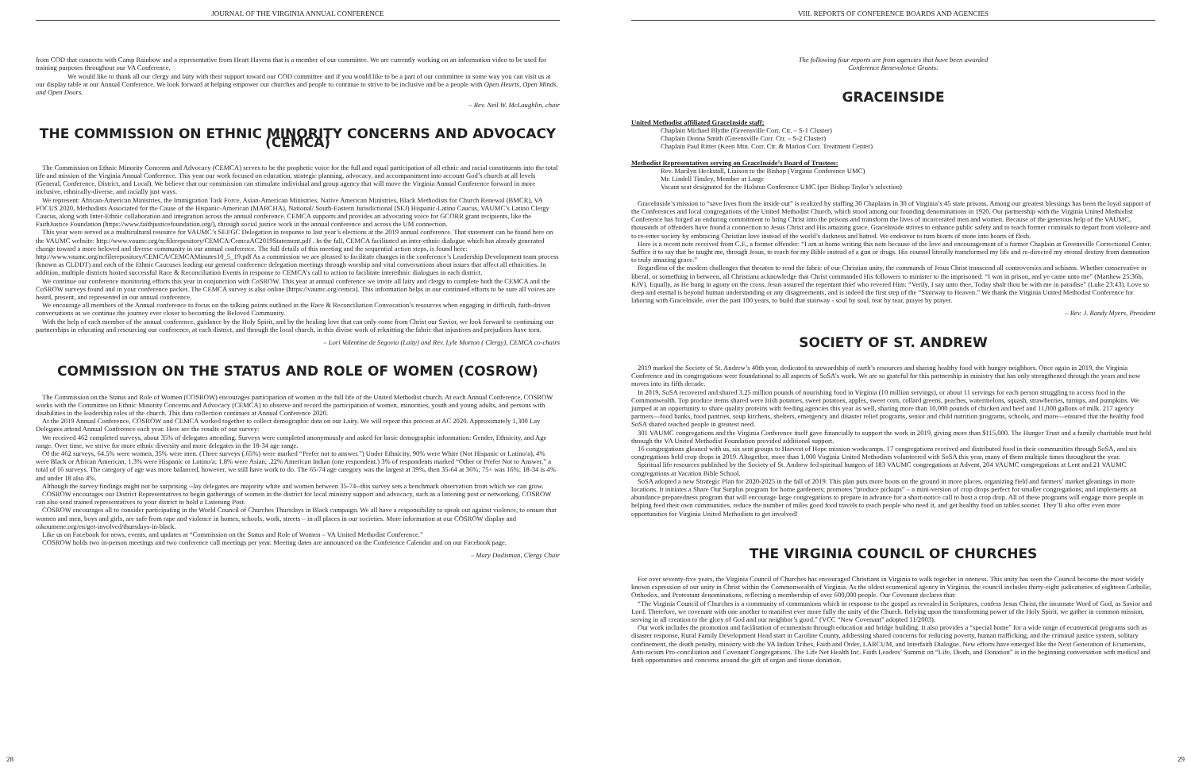JOURNAL OF THE VIRGINIA ANNUAL CONFERENCE
from COD that connects with Camp Rainbow and a representative from Heart Havens that is a member of our committee. We are currently working on an information video to be used for training purposes throughout our VA Conference.
We would like to thank all our clergy and laity with their support toward our COD committee and if you would like to be a part of our committee in some way you can visit us at our display table at our Annual Conference. We look forward at helping empower our churches and people to continue to strive to be inclusive and be a people with Open Hearts, Open Minds, and Open Doors.
– Rev. Neil W. McLaughlin, chair
THE COMMISSION ON ETHNIC MINORITY CONCERNS AND ADVOCACY (CEMCA)
The Commission on Ethnic Minority Concerns and Advocacy (CEMCA) serves to be the prophetic voice for the full and equal participation of all ethnic and racial constituents into the total life and mission of the Virginia Annual Conference. This year our work focused on education, strategic planning, advocacy, and accompaniment into account God’s church at all levels (General, Conference, District, and Local). We believe that our commission can stimulate individual and group agency that will move the Virginia Annual Conference forward in more inclusive, ethnically-diverse, and racially just ways.
We represent: African-American Ministries, the Immigration Task Force, Asian-American Ministries, Native American Ministries, Black Methodists for Church Renewal (BMCR), VA FOCUS 2020, Methodists Associated for the Cause of the Hispanic-American (MARCHA), National/ South-Eastern Jurisdictional (SEJ) Hispanic-Latino Caucus, VAUMC’s Latino Clergy Caucus, along with Inter-Ethnic collaboration and integration across the annual conference. CEMCA supports and provides an advocating voice for GCORR grant recipients, like the FaithJustice Foundation (https://www.faithjusticefoundation.org/), through social justice work in the annual conference and across the UM connection.
This year were served as a multicultural resource for VAUMC’s SEJ/GC Delegation in response to last year’s elections at the 2019 annual conference. That statement can be found here on the VAUMC website: http://www.vaumc.org/ncfilerepository/CEMCA/CemcaAC2019Statement.pdf . In the fall, CEMCA facilitated an inter-ethnic dialogue which has already generated change toward a more beloved and diverse community in our annual conference. The full details of this meeting and the sequential action steps, is found here: http://www.vaumc.org/ncfilerepository/CEMCA/CEMCAMinutes10_5_19.pdf As a commission we are pleased to facilitate changes in the conference’s Leadership Development team process (known as CLDDT) and each of the Ethnic Caucuses leading our general conference delegation meetings through worship and vital conversations about issues that affect all ethnicities. In addition, multiple districts hosted successful Race & Reconciliation Events in response to CEMCA’s call to action to facilitate interethnic dialogues in each district.
We continue our conference monitoring efforts this year in conjunction with CoSROW. This year at annual conference we invite all laity and clergy to complete both the CEMCA and the CoSROW surveys found and in your conference packet. The CEMCA survey is also online (https://vaumc.org/cemca). This information helps in our continued efforts to be sure all voices are heard, present, and represented in our annual conference.
We encourage all members of the Annual conference to focus on the talking points outlined in the Race & Reconciliation Convocation’s resources when engaging in difficult, faith-driven conversations as we continue the journey ever closer to becoming the Beloved Community.
With the help of each member of the annual conference, guidance by the Holy Spirit, and by the healing love that can only come from Christ our Savior, we look forward to continuing our partnerships in educating and resourcing our conference, at each district, and through the local church, in this divine work of reknitting the fabric that injustices and prejudices have torn.
– Lori Valentine de Segovia (Laity) and Rev. Lyle Morton ( Clergy), CEMCA co-chairs
COMMISSION ON THE STATUS AND ROLE OF WOMEN (COSROW)
The Commission on the Status and Role of Women (COSROW) encourages participation of women in the full life of the United Methodist church. At each Annual Conference, COSROW works with the Committee on Ethnic Minority Concerns and Advocacy (CEMCA) to observe and record the participation of women, minorities, youth and young adults, and persons with disabilities in the leadership roles of the church. This data collection continues at Annual Conference 2020.
At the 2019 Annual Conference, COSROW and CEMCA worked together to collect demographic data on our Laity. We will repeat this process at AC 2020. Approximately 1,300 Lay Delegates attend Annual Conference each year. Here are the results of our survey:
We received 462 completed surveys, about 35% of delegates attending. Surveys were completed anonymously and asked for basic demographic information: Gender, Ethnicity, and Age range. Over time, we strive for more ethnic diversity and more delegates in the 18-34 age range.
Of the 462 surveys, 64.5% were women, 35% were men. (Three surveys (.65%) were marked “Prefer not to answer.”) Under Ethnicity, 90% were White (Not Hispanic or Latino/a), 4% were Black or African American; 1.3% were Hispanic or Latino/a; 1.8% were Asian; .22% American Indian (one respondent.) 3% of respondents marked “Other or Prefer Not to Answer,” a total of 16 surveys. The category of age was more balanced, however, we still have work to do. The 65-74 age category was the largest at 39%, then 35-64 at 36%; 75+ was 16%; 18-34 is 4% and under 18 also 4%.
Although the survey findings might not be surprising --lay delegates are majority white and women between 35-74--this survey sets a benchmark observation from which we can grow.
COSROW encourages our District Representatives to begin gatherings of women in the district for local ministry support and advocacy, such as a listening post or networking. COSROW can also send trained representatives to your district to hold a Listening Post.
COSROW encourages all to consider participating in the World Council of Churches Thursdays in Black campaign. We all have a responsibility to speak out against violence, to ensure that women and men, boys and girls, are safe from rape and violence in homes, schools, work, streets – in all places in our societies. More information at our COSROW display and oikoumene.org/en/get-involved/thursdays-in-black.
Like us on Facebook for news, events, and updates at “Commission on the Status and Role of Women – VA United Methodist Conference.”
COSROW holds two in-person meetings and two conference call meetings per year. Meeting dates are announced on the Conference Calendar and on our Facebook page.
– Mary Dadisman, Clergy Chair
28
VIII. REPORTS OF CONFERENCE BOARDS AND AGENCIES
The following four reports are from agencies that have been awarded
Conference Benevolence Grants:
GRACEINSIDE
United Methodist affiliated GraceInside staff:
Chaplain Michael Blythe (Greensville Corr. Ctr. – S-1 Cluster)
Chaplain Donna Smith (Greensville Corr. Ctr. – S-2 Cluster)
Chaplain Paul Ritter (Keen Mtn. Corr. Ctr. & Marion Corr. Treatment Center)
Methodist Representatives serving on GraceInside’s Board of Trustees:
Rev. Marilyn Heckstall, Liaison to the Bishop (Virginia Conference UMC)
Mr. Lindell Tinsley, Member at Large
Vacant seat designated for the Holston Conference UMC (per Bishop Taylor’s selection)
GraceInside’s mission to “save lives from the inside out” is realized by staffing 30 Chaplains in 30 of Virginia’s 45 state prisons. Among our greatest blessings has been the loyal support of the Conferences and local congregations of the United Methodist Church, which stood among our founding denominations in 1920. Our partnership with the Virginia United Methodist Conference has forged an enduring commitment to bring Christ into the prisons and transform the lives of incarcerated men and women. Because of the generous help of the VAUMC, thousands of offenders have found a connection to Jesus Christ and His amazing grace. GraceInside strives to enhance public safety and to teach former criminals to depart from violence and to re-enter society by embracing Christian love instead of the world’s darkness and hatred. We endeavor to turn hearts of stone into hearts of flesh.
Here is a recent note received from C.F., a former offender: “I am at home writing this note because of the love and encouragement of a former Chaplain at Greensville Correctional Center. Suffice it to say that he taught me, through Jesus, to reach for my Bible instead of a gun or drugs. His counsel literally transformed my life and re-directed my eternal destiny from damnation to truly amazing grace.”
Regardless of the modern challenges that threaten to rend the fabric of our Christian unity, the commands of Jesus Christ transcend all controversies and schisms. Whether conservative or liberal, or something in between, all Christians acknowledge that Christ commanded His followers to minister to the imprisoned: “I was in prison, and ye came unto me” (Matthew 25:36b, KJV). Equally, as He hung in agony on the cross, Jesus assured the repentant thief who revered Him: “Verily, I say unto thee, Today shalt thou be with me in paradise” (Luke 23:43). Love so deep and eternal is beyond human understanding or any disagreements, and is indeed the first step of the “Stairway to Heaven.” We thank the Virginia United Methodist Conference for laboring with GraceInside, over the past 100 years, to build that stairway - soul by soul, tear by tear, prayer by prayer.
– Rev. J. Randy Myers, President
SOCIETY OF ST. ANDREW
2019 marked the Society of St. Andrew’s 40th year, dedicated to stewardship of earth’s resources and sharing healthy food with hungry neighbors. Once again in 2019, the Virginia Conference and its congregations were foundational to all aspects of SoSA’s work. We are so grateful for this partnership in ministry that has only strengthened through the years and now moves into its fifth decade.
In 2019, SoSA recovered and shared 3.25 million pounds of nourishing food in Virginia (10 million servings), or about 11 servings for each person struggling to access food in the Commonwealth. Top produce items shared were Irish potatoes, sweet potatoes, apples, sweet corn, collard greens, peaches, watermelons, squash, strawberries, turnips, and pumpkins. We jumped at an opportunity to share quality proteins with feeding agencies this year as well, sharing more than 10,000 pounds of chicken and beef and 11,000 gallons of milk. 217 agency partners—food banks, food pantries, soup kitchens, shelters, emergency and disaster relief programs, senior and child nutrition programs, schools, and more—ensured that the healthy food SoSA shared reached people in greatest need.
301 VAUMC congregations and the Virginia Conference itself gave financially to support the work in 2019, giving more than $115,000. The Hunger Trust and a family charitable trust held through the VA United Methodist Foundation provided additional support.
16 congregations gleaned with us, six sent groups to Harvest of Hope mission workcamps. 17 congregations received and distributed food in their communities through SoSA, and six congregations held crop drops in 2019. Altogether, more than 1,000 Virginia United Methodists volunteered with SoSA this year, many of them multiple times throughout the year.
Spiritual life resources published by the Society of St. Andrew fed spiritual hungers of 183 VAUMC congregations at Advent, 204 VAUMC congregations at Lent and 21 VAUMC congregations at Vacation Bible School.
SoSA adopted a new Strategic Plan for 2020-2025 in the fall of 2019. This plan puts more boots on the ground in more places, organizing field and farmers’ market gleanings in more locations. It initiates a Share Our Surplus program for home gardeners; promotes “produce pickups” – a mini-version of crop drops perfect for smaller congregations; and implements an abundance preparedness program that will encourage large congregations to prepare in advance for a short-notice call to host a crop drop. All of these programs will engage more people in helping feed their own communities, reduce the number of miles good food travels to reach people who need it, and get healthy food on tables sooner. They’ll also offer even more opportunities for Virginia United Methodists to get involved!
THE VIRGINIA COUNCIL OF CHURCHES
For over seventy-five years, the Virginia Council of Churches has encouraged Christians in Virginia to walk together in oneness. This unity has seen the Council become the most widely known expression of our unity in Christ within the Commonwealth of Virginia. As the oldest ecumenical agency in Virginia, the council includes thirty-eight judicatories of eighteen Catholic, Orthodox, and Protestant denominations, reflecting a membership of over 600,000 people. Our Covenant declares that:
“The Virginia Council of Churches is a community of communions which in response to the gospel as revealed in Scriptures, confess Jesus Christ, the incarnate Word of God, as Savior and Lord. Therefore, we covenant with one another to manifest ever more fully the unity of the Church. Relying upon the transforming power of the Holy Spirit, we gather in common mission, serving in all creation to the glory of God and our neighbor’s good.” (VCC “New Covenant” adopted 11/2003).
Our work includes the promotion and facilitation of ecumenism through education and bridge building. It also provides a “special home” for a wide range of ecumenical programs such as disaster response, Rural Family Development Head start in Caroline County, addressing shared concerns for reducing poverty, human trafficking, and the criminal justice system, solitary confinement, the death penalty, ministry with the VA Indian Tribes, Faith and Order, LARCUM, and Interfaith Dialogue. New efforts have emerged like the Next Generation of Ecumenists, Anti-racism Pro-conciliation and Covenant Congregations. The Life Net Health Inc. Faith Leaders’ Summit on “Life, Death, and Donation” is in the beginning conversation with medical and faith opportunities and concerns around the gift of organ and tissue donation.
29